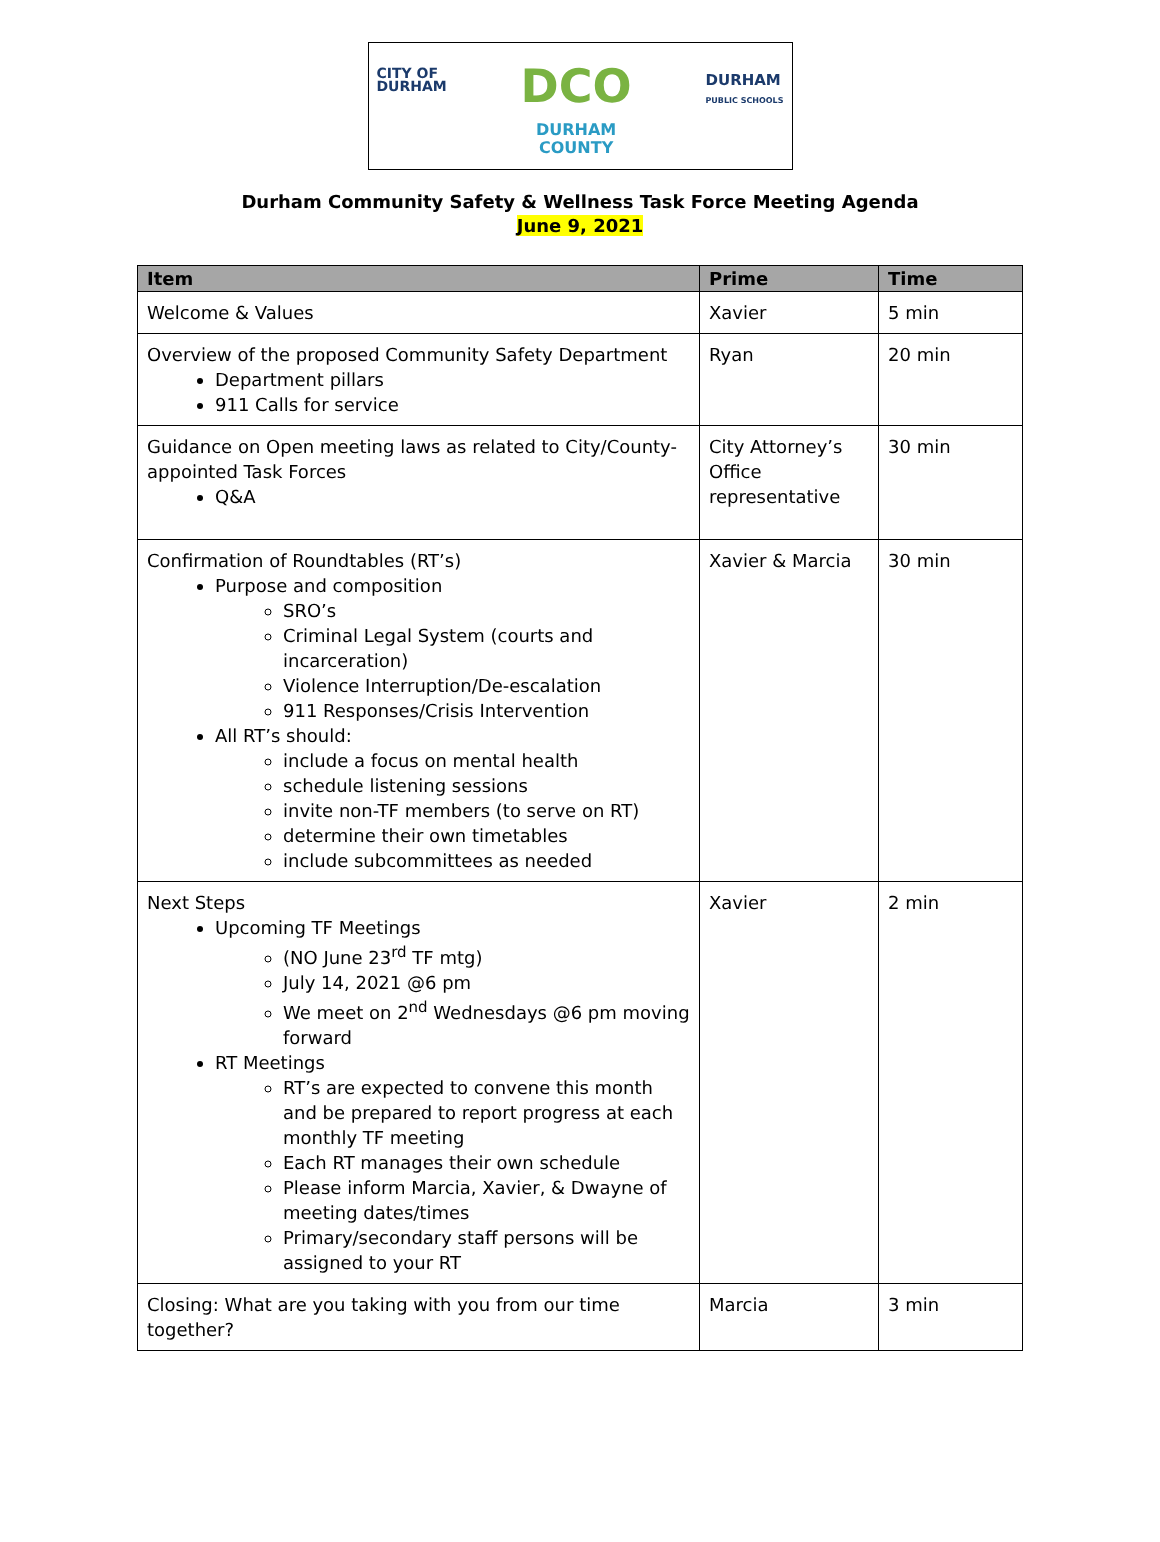CITY OF
DURHAM
DCO
DURHAM
COUNTY
DURHAM
PUBLIC SCHOOLS
Durham Community Safety & Wellness Task Force Meeting Agenda
June 9, 2021
| Item | Prime | Time |
| --- | --- | --- |
| Welcome & Values | Xavier | 5 min |
| Overview of the proposed Community Safety Department Department pillars 911 Calls for service | Ryan | 20 min |
| Guidance on Open meeting laws as related to City/County-appointed Task Forces Q&A | City Attorney’s Office representative | 30 min |
| Confirmation of Roundtables (RT’s) Purpose and composition SRO’s Criminal Legal System (courts and incarceration) Violence Interruption/De-escalation 911 Responses/Crisis Intervention All RT’s should: include a focus on mental health schedule listening sessions invite non-TF members (to serve on RT) determine their own timetables include subcommittees as needed | Xavier & Marcia | 30 min |
| Next Steps Upcoming TF Meetings (NO June 23<sup>rd</sup> TF mtg) July 14, 2021 @6 pm We meet on 2<sup>nd</sup> Wednesdays @6 pm moving forward RT Meetings RT’s are expected to convene this month and be prepared to report progress at each monthly TF meeting Each RT manages their own schedule Please inform Marcia, Xavier, & Dwayne of meeting dates/times Primary/secondary staff persons will be assigned to your RT | Xavier | 2 min |
| Closing: What are you taking with you from our time together? | Marcia | 3 min |